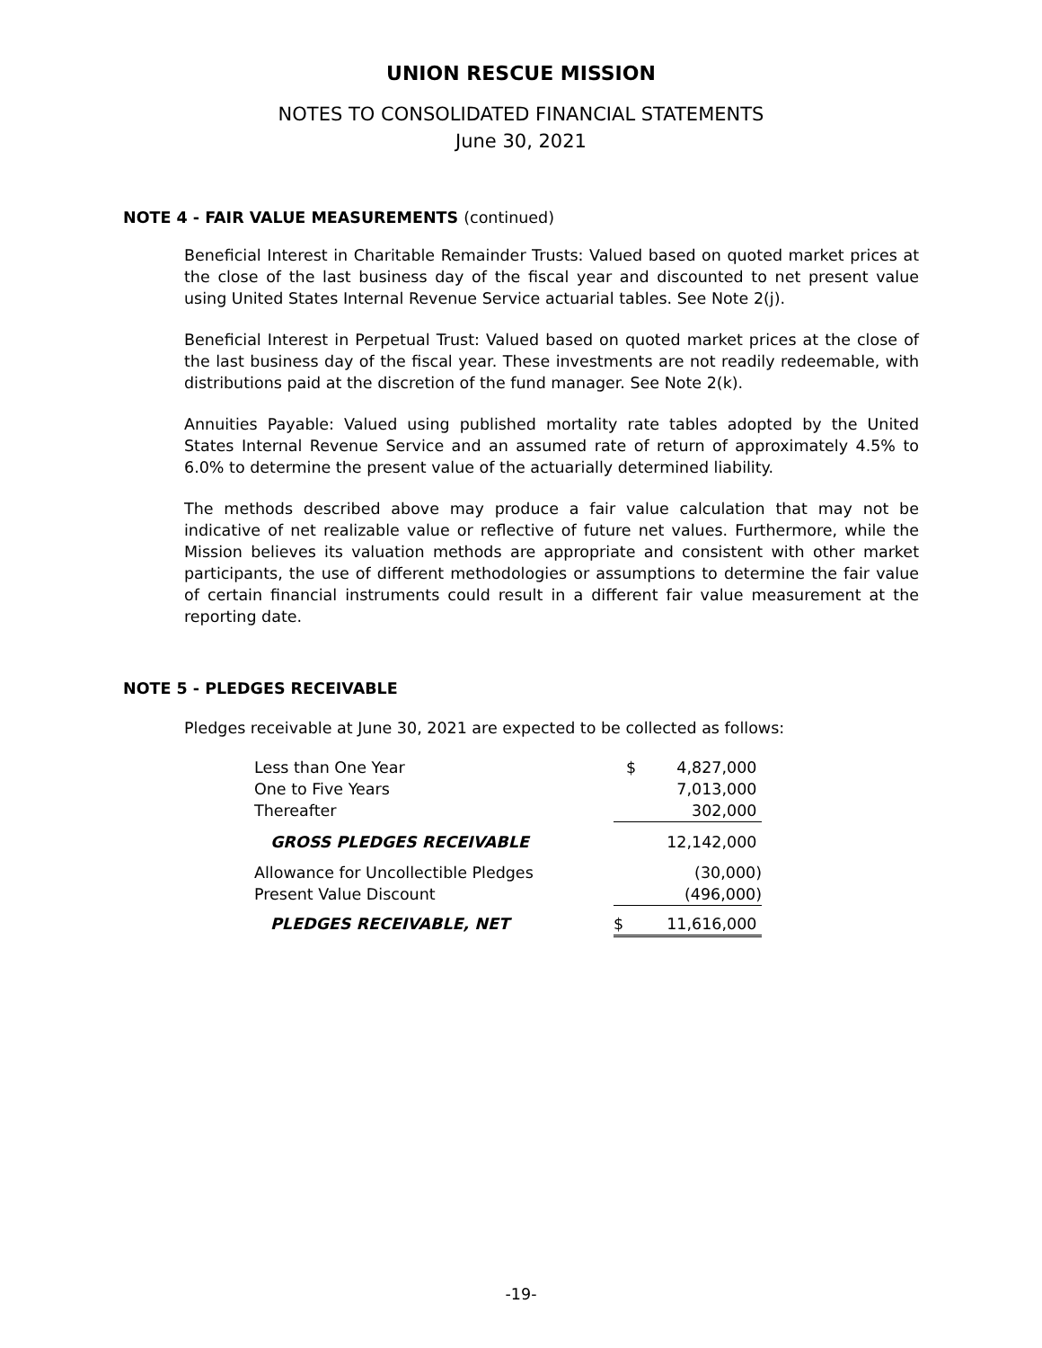UNION RESCUE MISSION
NOTES TO CONSOLIDATED FINANCIAL STATEMENTS
June 30, 2021
NOTE 4 - FAIR VALUE MEASUREMENTS (continued)
Beneficial Interest in Charitable Remainder Trusts: Valued based on quoted market prices at the close of the last business day of the fiscal year and discounted to net present value using United States Internal Revenue Service actuarial tables. See Note 2(j).
Beneficial Interest in Perpetual Trust: Valued based on quoted market prices at the close of the last business day of the fiscal year. These investments are not readily redeemable, with distributions paid at the discretion of the fund manager. See Note 2(k).
Annuities Payable: Valued using published mortality rate tables adopted by the United States Internal Revenue Service and an assumed rate of return of approximately 4.5% to 6.0% to determine the present value of the actuarially determined liability.
The methods described above may produce a fair value calculation that may not be indicative of net realizable value or reflective of future net values. Furthermore, while the Mission believes its valuation methods are appropriate and consistent with other market participants, the use of different methodologies or assumptions to determine the fair value of certain financial instruments could result in a different fair value measurement at the reporting date.
NOTE 5 - PLEDGES RECEIVABLE
Pledges receivable at June 30, 2021 are expected to be collected as follows:
| Less than One Year | $ 4,827,000 |
| One to Five Years | 7,013,000 |
| Thereafter | 302,000 |
| GROSS PLEDGES RECEIVABLE | 12,142,000 |
| Allowance for Uncollectible Pledges | (30,000) |
| Present Value Discount | (496,000) |
| PLEDGES RECEIVABLE, NET | $ 11,616,000 |
-19-